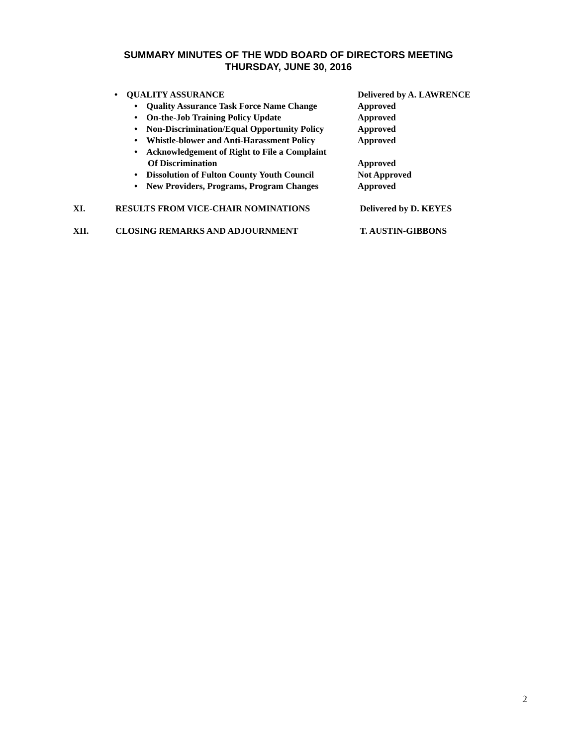SUMMARY MINUTES OF THE WDD BOARD OF DIRECTORS MEETING
THURSDAY, JUNE 30, 2016
• QUALITY ASSURANCE Delivered by A. LAWRENCE
• Quality Assurance Task Force Name Change Approved
• On-the-Job Training Policy Update Approved
• Non-Discrimination/Equal Opportunity Policy Approved
• Whistle-blower and Anti-Harassment Policy Approved
• Acknowledgement of Right to File a Complaint
Of Discrimination
Approved
• Dissolution of Fulton County Youth Council Not Approved
• New Providers, Programs, Program Changes Approved
XI. RESULTS FROM VICE-CHAIR NOMINATIONS Delivered by D. KEYES
XII. CLOSING REMARKS AND ADJOURNMENT T. AUSTIN-GIBBONS
2